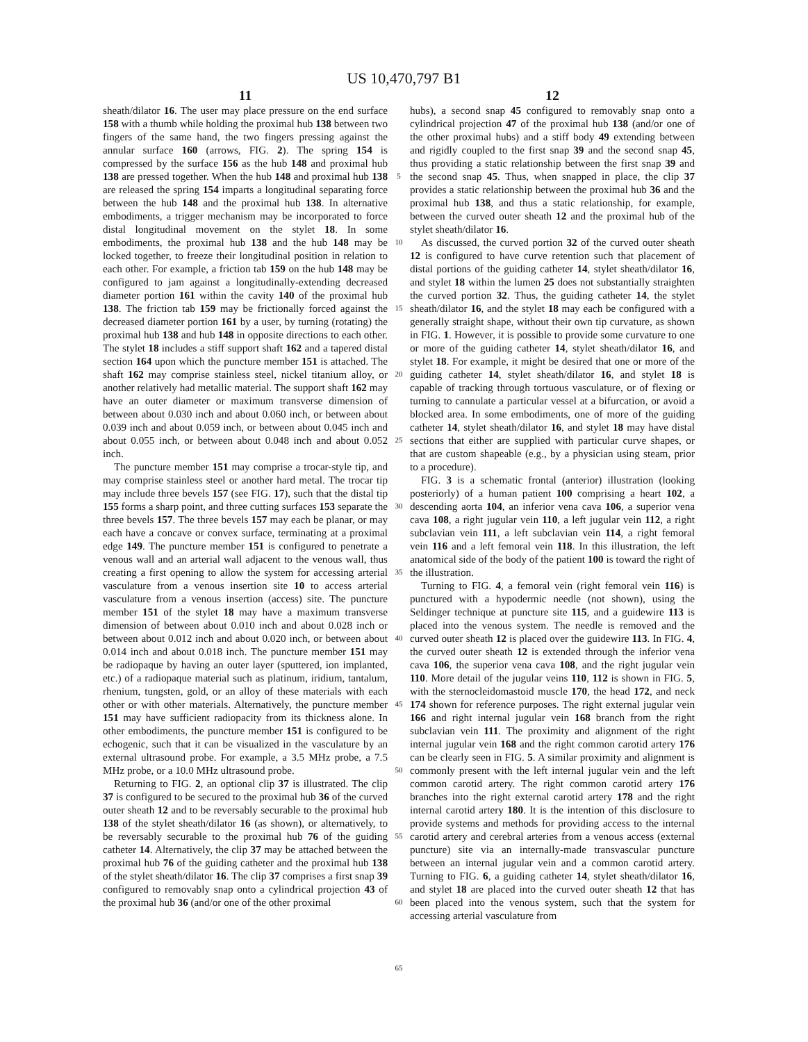US 10,470,797 B1
11
sheath/dilator 16. The user may place pressure on the end surface 158 with a thumb while holding the proximal hub 138 between two fingers of the same hand, the two fingers pressing against the annular surface 160 (arrows, FIG. 2). The spring 154 is compressed by the surface 156 as the hub 148 and proximal hub 138 are pressed together. When the hub 148 and proximal hub 138 are released the spring 154 imparts a longitudinal separating force between the hub 148 and the proximal hub 138. In alternative embodiments, a trigger mechanism may be incorporated to force distal longitudinal movement on the stylet 18. In some embodiments, the proximal hub 138 and the hub 148 may be locked together, to freeze their longitudinal position in relation to each other. For example, a friction tab 159 on the hub 148 may be configured to jam against a longitudinally-extending decreased diameter portion 161 within the cavity 140 of the proximal hub 138. The friction tab 159 may be frictionally forced against the decreased diameter portion 161 by a user, by turning (rotating) the proximal hub 138 and hub 148 in opposite directions to each other. The stylet 18 includes a stiff support shaft 162 and a tapered distal section 164 upon which the puncture member 151 is attached. The shaft 162 may comprise stainless steel, nickel titanium alloy, or another relatively had metallic material. The support shaft 162 may have an outer diameter or maximum transverse dimension of between about 0.030 inch and about 0.060 inch, or between about 0.039 inch and about 0.059 inch, or between about 0.045 inch and about 0.055 inch, or between about 0.048 inch and about 0.052 inch.
The puncture member 151 may comprise a trocar-style tip, and may comprise stainless steel or another hard metal. The trocar tip may include three bevels 157 (see FIG. 17), such that the distal tip 155 forms a sharp point, and three cutting surfaces 153 separate the three bevels 157. The three bevels 157 may each be planar, or may each have a concave or convex surface, terminating at a proximal edge 149. The puncture member 151 is configured to penetrate a venous wall and an arterial wall adjacent to the venous wall, thus creating a first opening to allow the system for accessing arterial vasculature from a venous insertion site 10 to access arterial vasculature from a venous insertion (access) site. The puncture member 151 of the stylet 18 may have a maximum transverse dimension of between about 0.010 inch and about 0.028 inch or between about 0.012 inch and about 0.020 inch, or between about 0.014 inch and about 0.018 inch. The puncture member 151 may be radiopaque by having an outer layer (sputtered, ion implanted, etc.) of a radiopaque material such as platinum, iridium, tantalum, rhenium, tungsten, gold, or an alloy of these materials with each other or with other materials. Alternatively, the puncture member 151 may have sufficient radiopacity from its thickness alone. In other embodiments, the puncture member 151 is configured to be echogenic, such that it can be visualized in the vasculature by an external ultrasound probe. For example, a 3.5 MHz probe, a 7.5 MHz probe, or a 10.0 MHz ultrasound probe.
Returning to FIG. 2, an optional clip 37 is illustrated. The clip 37 is configured to be secured to the proximal hub 36 of the curved outer sheath 12 and to be reversably securable to the proximal hub 138 of the stylet sheath/dilator 16 (as shown), or alternatively, to be reversably securable to the proximal hub 76 of the guiding catheter 14. Alternatively, the clip 37 may be attached between the proximal hub 76 of the guiding catheter and the proximal hub 138 of the stylet sheath/dilator 16. The clip 37 comprises a first snap 39 configured to removably snap onto a cylindrical projection 43 of the proximal hub 36 (and/or one of the other proximal
5
10
15
20
25
30
35
40
45
50
55
60
65
12
hubs), a second snap 45 configured to removably snap onto a cylindrical projection 47 of the proximal hub 138 (and/or one of the other proximal hubs) and a stiff body 49 extending between and rigidly coupled to the first snap 39 and the second snap 45, thus providing a static relationship between the first snap 39 and the second snap 45. Thus, when snapped in place, the clip 37 provides a static relationship between the proximal hub 36 and the proximal hub 138, and thus a static relationship, for example, between the curved outer sheath 12 and the proximal hub of the stylet sheath/dilator 16.
As discussed, the curved portion 32 of the curved outer sheath 12 is configured to have curve retention such that placement of distal portions of the guiding catheter 14, stylet sheath/dilator 16, and stylet 18 within the lumen 25 does not substantially straighten the curved portion 32. Thus, the guiding catheter 14, the stylet sheath/dilator 16, and the stylet 18 may each be configured with a generally straight shape, without their own tip curvature, as shown in FIG. 1. However, it is possible to provide some curvature to one or more of the guiding catheter 14, stylet sheath/dilator 16, and stylet 18. For example, it might be desired that one or more of the guiding catheter 14, stylet sheath/dilator 16, and stylet 18 is capable of tracking through tortuous vasculature, or of flexing or turning to cannulate a particular vessel at a bifurcation, or avoid a blocked area. In some embodiments, one of more of the guiding catheter 14, stylet sheath/dilator 16, and stylet 18 may have distal sections that either are supplied with particular curve shapes, or that are custom shapeable (e.g., by a physician using steam, prior to a procedure).
FIG. 3 is a schematic frontal (anterior) illustration (looking posteriorly) of a human patient 100 comprising a heart 102, a descending aorta 104, an inferior vena cava 106, a superior vena cava 108, a right jugular vein 110, a left jugular vein 112, a right subclavian vein 111, a left subclavian vein 114, a right femoral vein 116 and a left femoral vein 118. In this illustration, the left anatomical side of the body of the patient 100 is toward the right of the illustration.
Turning to FIG. 4, a femoral vein (right femoral vein 116) is punctured with a hypodermic needle (not shown), using the Seldinger technique at puncture site 115, and a guidewire 113 is placed into the venous system. The needle is removed and the curved outer sheath 12 is placed over the guidewire 113. In FIG. 4, the curved outer sheath 12 is extended through the inferior vena cava 106, the superior vena cava 108, and the right jugular vein 110. More detail of the jugular veins 110, 112 is shown in FIG. 5, with the sternocleidomastoid muscle 170, the head 172, and neck 174 shown for reference purposes. The right external jugular vein 166 and right internal jugular vein 168 branch from the right subclavian vein 111. The proximity and alignment of the right internal jugular vein 168 and the right common carotid artery 176 can be clearly seen in FIG. 5. A similar proximity and alignment is commonly present with the left internal jugular vein and the left common carotid artery. The right common carotid artery 176 branches into the right external carotid artery 178 and the right internal carotid artery 180. It is the intention of this disclosure to provide systems and methods for providing access to the internal carotid artery and cerebral arteries from a venous access (external puncture) site via an internally-made transvascular puncture between an internal jugular vein and a common carotid artery. Turning to FIG. 6, a guiding catheter 14, stylet sheath/dilator 16, and stylet 18 are placed into the curved outer sheath 12 that has been placed into the venous system, such that the system for accessing arterial vasculature from